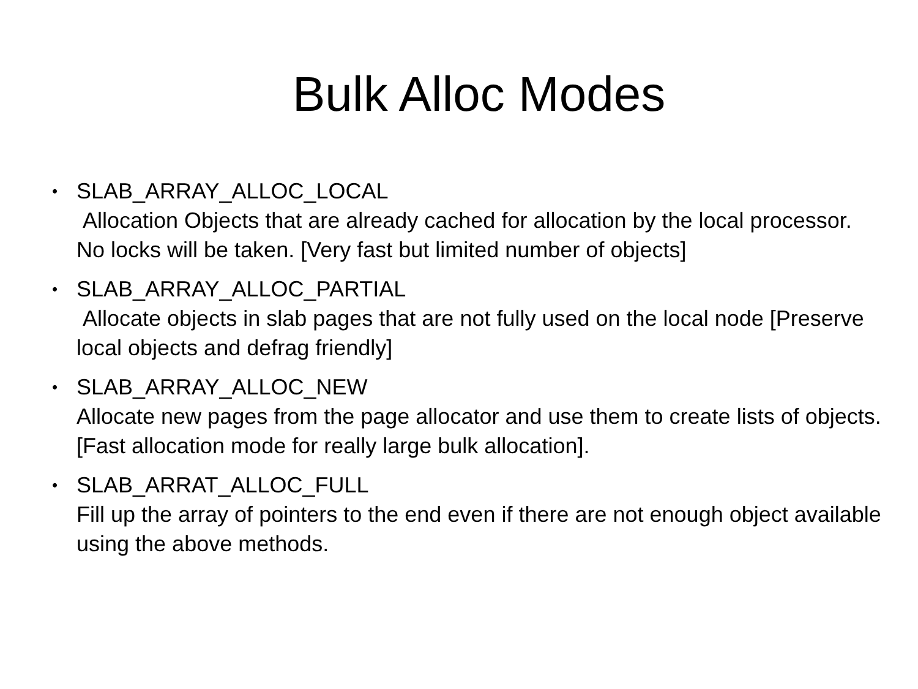Bulk Alloc Modes
•
SLAB_ARRAY_ALLOC_LOCAL
Allocation Objects that are already cached for allocation by the local processor. No locks will be taken. [Very fast but limited number of objects]
•
SLAB_ARRAY_ALLOC_PARTIAL
Allocate objects in slab pages that are not fully used on the local node [Preserve local objects and defrag friendly]
•
SLAB_ARRAY_ALLOC_NEW
Allocate new pages from the page allocator and use them to create lists of objects. [Fast allocation mode for really large bulk allocation].
•
SLAB_ARRAT_ALLOC_FULL
Fill up the array of pointers to the end even if there are not enough object available using the above methods.